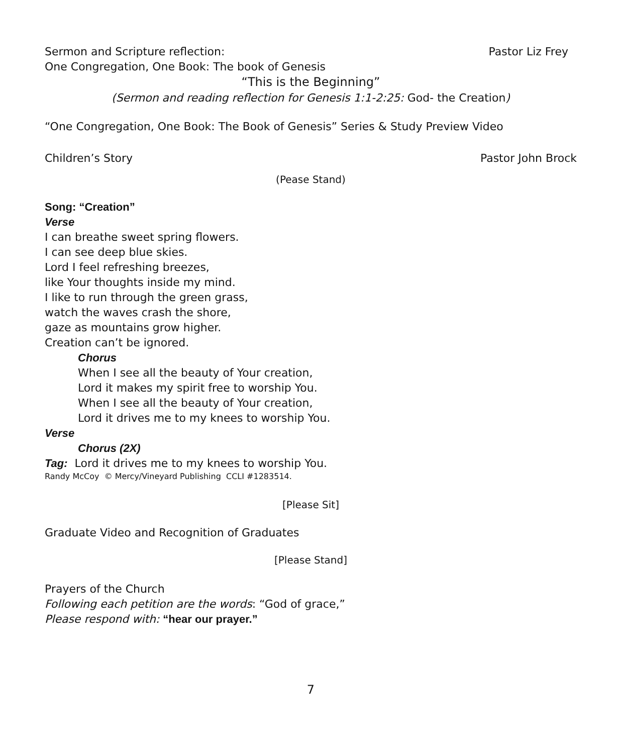Sermon and Scripture reflection: Pastor Liz Frey
One Congregation, One Book: The book of Genesis
“This is the Beginning”
(Sermon and reading reflection for Genesis 1:1-2:25: God- the Creation)
“One Congregation, One Book: The Book of Genesis” Series & Study Preview Video
Children’s Story Pastor John Brock
(Pease Stand)
Song: “Creation”
Verse
I can breathe sweet spring flowers.
I can see deep blue skies.
Lord I feel refreshing breezes,
like Your thoughts inside my mind.
I like to run through the green grass,
watch the waves crash the shore,
gaze as mountains grow higher.
Creation can’t be ignored.
Chorus
When I see all the beauty of Your creation,
Lord it makes my spirit free to worship You.
When I see all the beauty of Your creation,
Lord it drives me to my knees to worship You.
Verse
Chorus (2X)
Tag: Lord it drives me to my knees to worship You.
Randy McCoy © Mercy/Vineyard Publishing CCLI #1283514.
[Please Sit]
Graduate Video and Recognition of Graduates
[Please Stand]
Prayers of the Church
Following each petition are the words: “God of grace,”
Please respond with: “hear our prayer.”
7